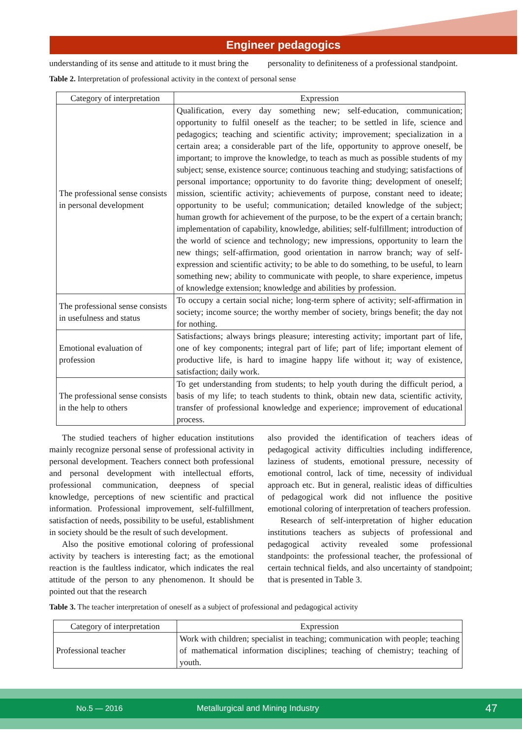Engineer pedagogics
understanding of its sense and attitude to it must bring the
personality to definiteness of a professional standpoint.
Table 2. Interpretation of professional activity in the context of personal sense
| Category of interpretation | Expression |
| --- | --- |
| The professional sense consists in personal development | Qualification, every day something new; self-education, communication; opportunity to fulfil oneself as the teacher; to be settled in life, science and pedagogics; teaching and scientific activity; improvement; specialization in a certain area; a considerable part of the life, opportunity to approve oneself, be important; to improve the knowledge, to teach as much as possible students of my subject; sense, existence source; continuous teaching and studying; satisfactions of personal importance; opportunity to do favorite thing; development of oneself; mission, scientific activity; achievements of purpose, constant need to ideate; opportunity to be useful; communication; detailed knowledge of the subject; human growth for achievement of the purpose, to be the expert of a certain branch; implementation of capability, knowledge, abilities; self-fulfillment; introduction of the world of science and technology; new impressions, opportunity to learn the new things; self-affirmation, good orientation in narrow branch; way of self-expression and scientific activity; to be able to do something, to be useful, to learn something new; ability to communicate with people, to share experience, impetus of knowledge extension; knowledge and abilities by profession. |
| The professional sense consists in usefulness and status | To occupy a certain social niche; long-term sphere of activity; self-affirmation in society; income source; the worthy member of society, brings benefit; the day not for nothing. |
| Emotional evaluation of profession | Satisfactions; always brings pleasure; interesting activity; important part of life, one of key components; integral part of life; part of life; important element of productive life, is hard to imagine happy life without it; way of existence, satisfaction; daily work. |
| The professional sense consists in the help to others | To get understanding from students; to help youth during the difficult period, a basis of my life; to teach students to think, obtain new data, scientific activity, transfer of professional knowledge and experience; improvement of educational process. |
The studied teachers of higher education institutions mainly recognize personal sense of professional activity in personal development. Teachers connect both professional and personal development with intellectual efforts, professional communication, deepness of special knowledge, perceptions of new scientific and practical information. Professional improvement, self-fulfillment, satisfaction of needs, possibility to be useful, establishment in society should be the result of such development.
Also the positive emotional coloring of professional activity by teachers is interesting fact; as the emotional reaction is the faultless indicator, which indicates the real attitude of the person to any phenomenon. It should be pointed out that the research
also provided the identification of teachers ideas of pedagogical activity difficulties including indifference, laziness of students, emotional pressure, necessity of emotional control, lack of time, necessity of individual approach etc. But in general, realistic ideas of difficulties of pedagogical work did not influence the positive emotional coloring of interpretation of teachers profession.
Research of self-interpretation of higher education institutions teachers as subjects of professional and pedagogical activity revealed some professional standpoints: the professional teacher, the professional of certain technical fields, and also uncertainty of standpoint; that is presented in Table 3.
Table 3. The teacher interpretation of oneself as a subject of professional and pedagogical activity
| Category of interpretation | Expression |
| --- | --- |
| Professional teacher | Work with children; specialist in teaching; communication with people; teaching of mathematical information disciplines; teaching of chemistry; teaching of youth. |
No.5 — 2016 Metallurgical and Mining Industry 47